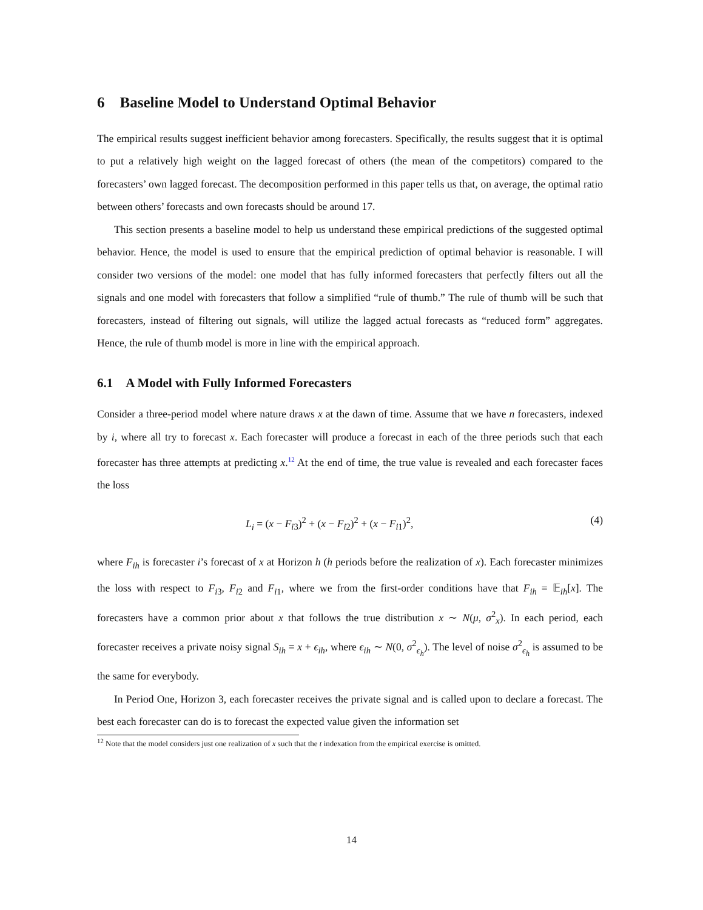6 Baseline Model to Understand Optimal Behavior
The empirical results suggest inefficient behavior among forecasters. Specifically, the results suggest that it is optimal to put a relatively high weight on the lagged forecast of others (the mean of the competitors) compared to the forecasters’ own lagged forecast. The decomposition performed in this paper tells us that, on average, the optimal ratio between others’ forecasts and own forecasts should be around 17.
This section presents a baseline model to help us understand these empirical predictions of the suggested optimal behavior. Hence, the model is used to ensure that the empirical prediction of optimal behavior is reasonable. I will consider two versions of the model: one model that has fully informed forecasters that perfectly filters out all the signals and one model with forecasters that follow a simplified “rule of thumb.” The rule of thumb will be such that forecasters, instead of filtering out signals, will utilize the lagged actual forecasts as “reduced form” aggregates. Hence, the rule of thumb model is more in line with the empirical approach.
6.1 A Model with Fully Informed Forecasters
Consider a three-period model where nature draws x at the dawn of time. Assume that we have n forecasters, indexed by i, where all try to forecast x. Each forecaster will produce a forecast in each of the three periods such that each forecaster has three attempts at predicting x.<sup>12</sup> At the end of time, the true value is revealed and each forecaster faces the loss
L<sub>i</sub> = (x − F<sub>i3</sub>)<sup>2</sup> + (x − F<sub>i2</sub>)<sup>2</sup> + (x − F<sub>i1</sub>)<sup>2</sup>, (4)
where F<sub>ih</sub> is forecaster i’s forecast of x at Horizon h (h periods before the realization of x). Each forecaster minimizes the loss with respect to F<sub>i3</sub>, F<sub>i2</sub> and F<sub>i1</sub>, where we from the first-order conditions have that F<sub>ih</sub> = 𝔼<sub>ih</sub>[x]. The forecasters have a common prior about x that follows the true distribution x ∼ N(μ, σ<sup>2</sup><sub>x</sub>). In each period, each forecaster receives a private noisy signal S<sub>ih</sub> = x + ϵ<sub>ih</sub>, where ϵ<sub>ih</sub> ∼ N(0, σ<sup>2</sup><sub>ϵ<sub>h</sub></sub>). The level of noise σ<sup>2</sup><sub>ϵ<sub>h</sub></sub> is assumed to be the same for everybody.
In Period One, Horizon 3, each forecaster receives the private signal and is called upon to declare a forecast. The best each forecaster can do is to forecast the expected value given the information set
<sup>12</sup> Note that the model considers just one realization of x such that the t indexation from the empirical exercise is omitted.
14